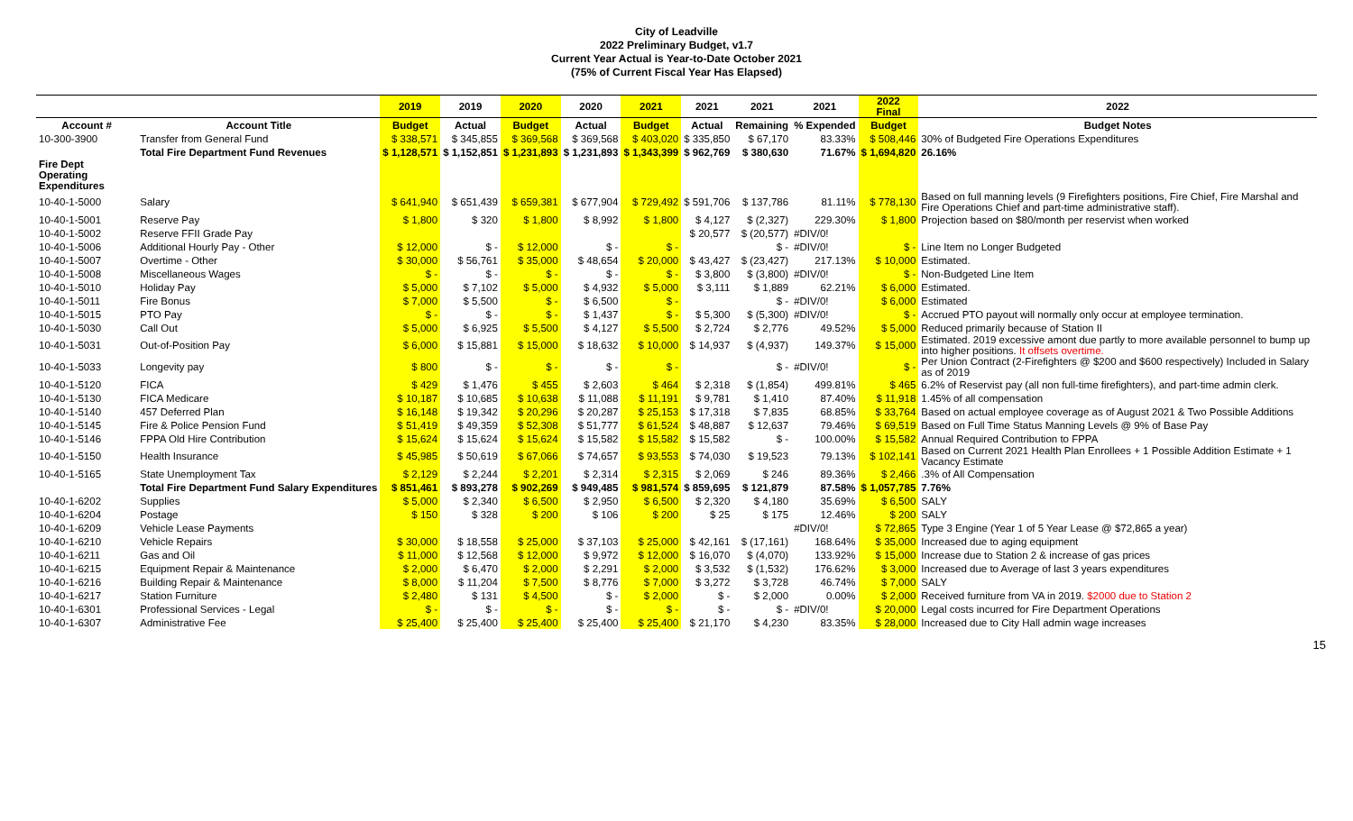City of Leadville
2022 Preliminary Budget, v1.7
Current Year Actual is Year-to-Date October 2021
(75% of Current Fiscal Year Has Elapsed)
| | | 2019 | 2019 | 2020 | 2020 | 2021 | 2021 | 2021 | 2021 | 2022 Final | 2022 |
| --- | --- | --- | --- | --- | --- | --- | --- | --- | --- | --- | --- |
| Account # | Account Title | Budget | Actual | Budget | Actual | Budget | Actual | Remaining | % Expended | Budget | Budget Notes |
| 10-300-3900 | Transfer from General Fund | $ 338,571 | $ 345,855 | $ 369,568 | $ 369,568 | $ 403,020 | $ 335,850 | $ 67,170 | 83.33% | $ 508,446 | 30% of Budgeted Fire Operations Expenditures |
| | Total Fire Department Fund Revenues | $ 1,128,571 | $ 1,152,851 | $ 1,231,893 | $ 1,231,893 | $ 1,343,399 | $ 962,769 | $ 380,630 | 71.67% | $ 1,694,820 | 26.16% |
| Fire Dept Operating Expenditures | | | | | | | | | | | |
| 10-40-1-5000 | Salary | $ 641,940 | $ 651,439 | $ 659,381 | $ 677,904 | $ 729,492 | $ 591,706 | $ 137,786 | 81.11% | $ 778,130 | Based on full manning levels (9 Firefighters positions, Fire Chief, Fire Marshal and Fire Operations Chief and part-time administrative staff). |
| 10-40-1-5001 | Reserve Pay | $ 1,800 | $ 320 | $ 1,800 | $ 8,992 | $ 1,800 | $ 4,127 | $ (2,327) | 229.30% | $ 1,800 | Projection based on $80/month per reservist when worked |
| 10-40-1-5002 | Reserve FFII Grade Pay | | | | | | $ 20,577 | $ (20,577) | #DIV/0! | | |
| 10-40-1-5006 | Additional Hourly Pay - Other | $ 12,000 | $ - | $ 12,000 | $ - | $ - | | $ - | #DIV/0! | $ - | Line Item no Longer Budgeted |
| 10-40-1-5007 | Overtime - Other | $ 30,000 | $ 56,761 | $ 35,000 | $ 48,654 | $ 20,000 | $ 43,427 | $ (23,427) | 217.13% | $ 10,000 | Estimated. |
| 10-40-1-5008 | Miscellaneous Wages | $ - | $ - | $ - | $ - | $ - | $ 3,800 | $ (3,800) | #DIV/0! | $ - | Non-Budgeted Line Item |
| 10-40-1-5010 | Holiday Pay | $ 5,000 | $ 7,102 | $ 5,000 | $ 4,932 | $ 5,000 | $ 3,111 | $ 1,889 | 62.21% | $ 6,000 | Estimated. |
| 10-40-1-5011 | Fire Bonus | $ 7,000 | $ 5,500 | $ - | $ 6,500 | $ - | | $ - | #DIV/0! | $ 6,000 | Estimated |
| 10-40-1-5015 | PTO Pay | $ - | $ - | $ - | $ 1,437 | $ - | $ 5,300 | $ (5,300) | #DIV/0! | $ - | Accrued PTO payout will normally only occur at employee termination. |
| 10-40-1-5030 | Call Out | $ 5,000 | $ 6,925 | $ 5,500 | $ 4,127 | $ 5,500 | $ 2,724 | $ 2,776 | 49.52% | $ 5,000 | Reduced primarily because of Station II |
| 10-40-1-5031 | Out-of-Position Pay | $ 6,000 | $ 15,881 | $ 15,000 | $ 18,632 | $ 10,000 | $ 14,937 | $ (4,937) | 149.37% | $ 15,000 | Estimated. 2019 excessive amont due partly to more available personnel to bump up into higher positions. It offsets overtime. |
| 10-40-1-5033 | Longevity pay | $ 800 | $ - | $ - | $ - | $ - | | $ - | #DIV/0! | $ - | Per Union Contract (2-Firefighters @ $200 and $600 respectively) Included in Salary as of 2019 |
| 10-40-1-5120 | FICA | $ 429 | $ 1,476 | $ 455 | $ 2,603 | $ 464 | $ 2,318 | $ (1,854) | 499.81% | $ 465 | 6.2% of Reservist pay (all non full-time firefighters), and part-time admin clerk. |
| 10-40-1-5130 | FICA Medicare | $ 10,187 | $ 10,685 | $ 10,638 | $ 11,088 | $ 11,191 | $ 9,781 | $ 1,410 | 87.40% | $ 11,918 | 1.45% of all compensation |
| 10-40-1-5140 | 457 Deferred Plan | $ 16,148 | $ 19,342 | $ 20,296 | $ 20,287 | $ 25,153 | $ 17,318 | $ 7,835 | 68.85% | $ 33,764 | Based on actual employee coverage as of August 2021 & Two Possible Additions |
| 10-40-1-5145 | Fire & Police Pension Fund | $ 51,419 | $ 49,359 | $ 52,308 | $ 51,777 | $ 61,524 | $ 48,887 | $ 12,637 | 79.46% | $ 69,519 | Based on Full Time Status Manning Levels @ 9% of Base Pay |
| 10-40-1-5146 | FPPA Old Hire Contribution | $ 15,624 | $ 15,624 | $ 15,624 | $ 15,582 | $ 15,582 | $ 15,582 | $ - | 100.00% | $ 15,582 | Annual Required Contribution to FPPA |
| 10-40-1-5150 | Health Insurance | $ 45,985 | $ 50,619 | $ 67,066 | $ 74,657 | $ 93,553 | $ 74,030 | $ 19,523 | 79.13% | $ 102,141 | Based on Current 2021 Health Plan Enrollees + 1 Possible Addition Estimate + 1 Vacancy Estimate |
| 10-40-1-5165 | State Unemployment Tax | $ 2,129 | $ 2,244 | $ 2,201 | $ 2,314 | $ 2,315 | $ 2,069 | $ 246 | 89.36% | $ 2,466 | .3% of All Compensation |
| | Total Fire Department Fund Salary Expenditures | $ 851,461 | $ 893,278 | $ 902,269 | $ 949,485 | $ 981,574 | $ 859,695 | $ 121,879 | 87.58% | $ 1,057,785 | 7.76% |
| 10-40-1-6202 | Supplies | $ 5,000 | $ 2,340 | $ 6,500 | $ 2,950 | $ 6,500 | $ 2,320 | $ 4,180 | 35.69% | $ 6,500 | SALY |
| 10-40-1-6204 | Postage | $ 150 | $ 328 | $ 200 | $ 106 | $ 200 | $ 25 | $ 175 | 12.46% | $ 200 | SALY |
| 10-40-1-6209 | Vehicle Lease Payments | | | | | | | | #DIV/0! | $ 72,865 | Type 3 Engine (Year 1 of 5 Year Lease @ $72,865 a year) |
| 10-40-1-6210 | Vehicle Repairs | $ 30,000 | $ 18,558 | $ 25,000 | $ 37,103 | $ 25,000 | $ 42,161 | $ (17,161) | 168.64% | $ 35,000 | Increased due to aging equipment |
| 10-40-1-6211 | Gas and Oil | $ 11,000 | $ 12,568 | $ 12,000 | $ 9,972 | $ 12,000 | $ 16,070 | $ (4,070) | 133.92% | $ 15,000 | Increase due to Station 2 & increase of gas prices |
| 10-40-1-6215 | Equipment Repair & Maintenance | $ 2,000 | $ 6,470 | $ 2,000 | $ 2,291 | $ 2,000 | $ 3,532 | $ (1,532) | 176.62% | $ 3,000 | Increased due to Average of last 3 years expenditures |
| 10-40-1-6216 | Building Repair & Maintenance | $ 8,000 | $ 11,204 | $ 7,500 | $ 8,776 | $ 7,000 | $ 3,272 | $ 3,728 | 46.74% | $ 7,000 | SALY |
| 10-40-1-6217 | Station Furniture | $ 2,480 | $ 131 | $ 4,500 | $ - | $ 2,000 | $ - | $ 2,000 | 0.00% | $ 2,000 | Received furniture from VA in 2019. $2000 due to Station 2 |
| 10-40-1-6301 | Professional Services - Legal | $ - | $ - | $ - | $ - | $ - | $ - | $ - | #DIV/0! | $ 20,000 | Legal costs incurred for Fire Department Operations |
| 10-40-1-6307 | Administrative Fee | $ 25,400 | $ 25,400 | $ 25,400 | $ 25,400 | $ 25,400 | $ 21,170 | $ 4,230 | 83.35% | $ 28,000 | Increased due to City Hall admin wage increases |
15